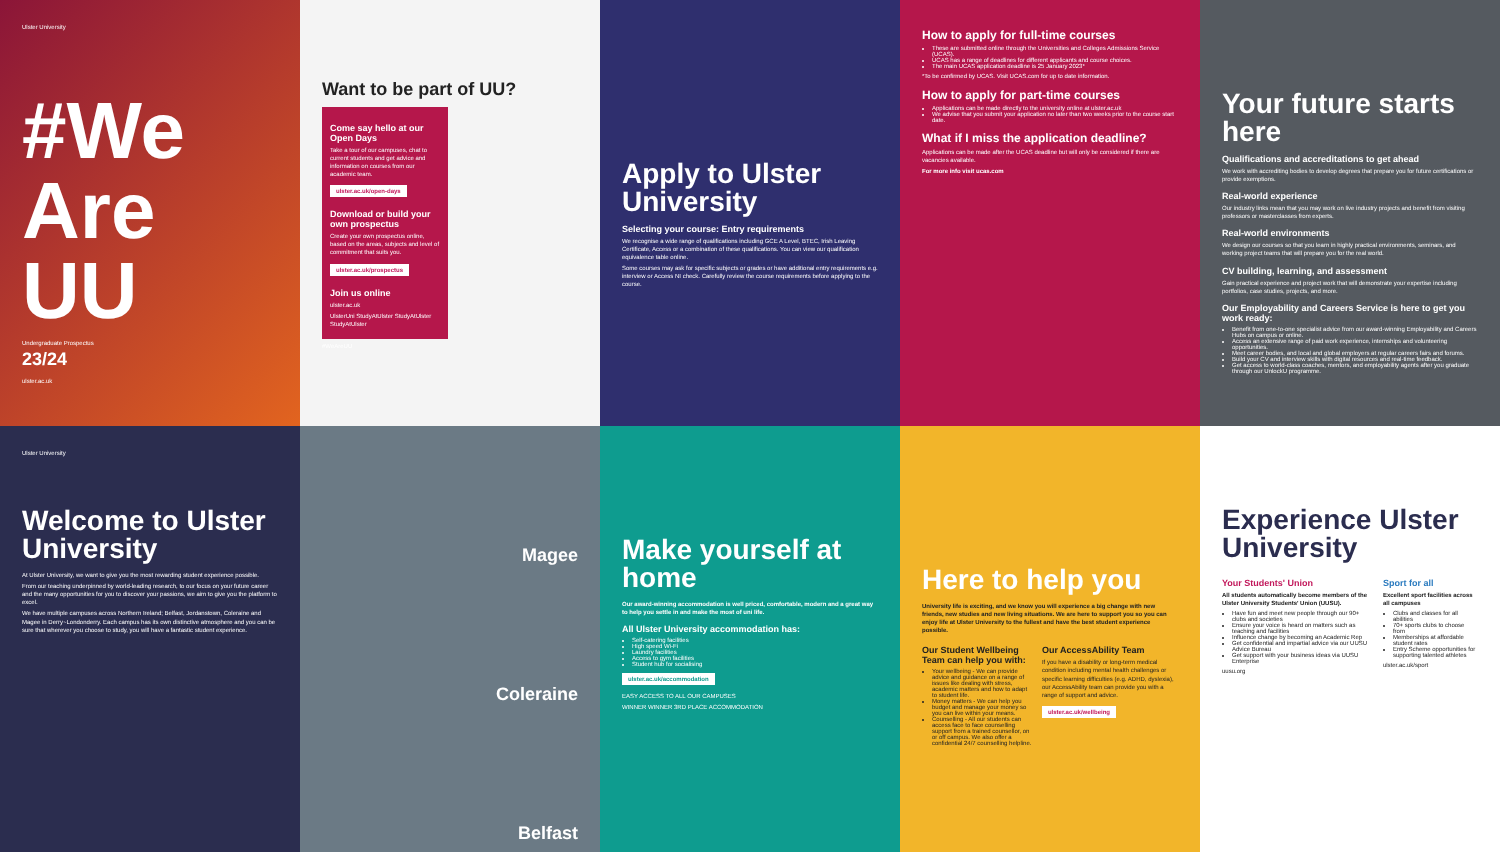Ulster University
#We Are UU
Undergraduate Prospectus
23/24
ulster.ac.uk
Want to be part of UU?
Come say hello at our Open Days
Take a tour of our campuses, chat to current students and get advice and information on courses from our academic team.
ulster.ac.uk/open-days
Download or build your own prospectus
Create your own prospectus online, based on the areas, subjects and level of commitment that suits you.
ulster.ac.uk/prospectus
Join us online
ulster.ac.uk
UlsterUni StudyAtUlster StudyAtUlster StudyAtUlster
#WeAreUU
Apply to Ulster University
Selecting your course: Entry requirements
We recognise a wide range of qualifications including GCE A Level, BTEC, Irish Leaving Certificate, Access or a combination of these qualifications. You can view our qualification equivalence table online.
Some courses may ask for specific subjects or grades or have additional entry requirements e.g. interview or Access NI check. Carefully review the course requirements before applying to the course.
How to apply for full-time courses
These are submitted online through the Universities and Colleges Admissions Service (UCAS).
UCAS has a range of deadlines for different applicants and course choices.
The main UCAS application deadline is 25 January 2023*
*To be confirmed by UCAS. Visit UCAS.com for up to date information.
How to apply for part-time courses
Applications can be made directly to the university online at ulster.ac.uk
We advise that you submit your application no later than two weeks prior to the course start date.
What if I miss the application deadline?
Applications can be made after the UCAS deadline but will only be considered if there are vacancies available.
For more info visit ucas.com
Your future starts here
Qualifications and accreditations to get ahead
We work with accrediting bodies to develop degrees that prepare you for future certifications or provide exemptions.
Real-world experience
Our industry links mean that you may work on live industry projects and benefit from visiting professors or masterclasses from experts.
Real-world environments
We design our courses so that you learn in highly practical environments, seminars, and working project teams that will prepare you for the real world.
CV building, learning, and assessment
Gain practical experience and project work that will demonstrate your expertise including portfolios, case studies, projects, and more.
Our Employability and Careers Service is here to get you work ready:
Benefit from one-to-one specialist advice from our award-winning Employability and Careers Hubs on campus or online.
Access an extensive range of paid work experience, internships and volunteering opportunities.
Meet career bodies, and local and global employers at regular careers fairs and forums.
Build your CV and interview skills with digital resources and real-time feedback.
Get access to world-class coaches, mentors, and employability agents after you graduate through our UnlockU programme.
Ulster University
Welcome to Ulster University
At Ulster University, we want to give you the most rewarding student experience possible.
From our teaching underpinned by world-leading research, to our focus on your future career and the many opportunities for you to discover your passions, we aim to give you the platform to excel.
We have multiple campuses across Northern Ireland; Belfast, Jordanstown, Coleraine and Magee in Derry~Londonderry. Each campus has its own distinctive atmosphere and you can be sure that wherever you choose to study, you will have a fantastic student experience.
Magee
Coleraine
Belfast
Make yourself at home
Our award-winning accommodation is well priced, comfortable, modern and a great way to help you settle in and make the most of uni life.
All Ulster University accommodation has:
Self-catering facilities
High speed Wi-Fi
Laundry facilities
Access to gym facilities
Student hub for socialising
ulster.ac.uk/accommodation
EASY ACCESS TO ALL OUR CAMPUSES
WINNER WINNER 3RD PLACE ACCOMMODATION
Here to help you
University life is exciting, and we know you will experience a big change with new friends, new studies and new living situations. We are here to support you so you can enjoy life at Ulster University to the fullest and have the best student experience possible.
Our Student Wellbeing Team can help you with:
Your wellbeing - We can provide advice and guidance on a range of issues like dealing with stress, academic matters and how to adapt to student life.
Money matters - We can help you budget and manage your money so you can live within your means.
Counselling - All our students can access face to face counselling support from a trained counsellor, on or off campus. We also offer a confidential 24/7 counselling helpline.
Our AccessAbility Team
If you have a disability or long-term medical condition including mental health challenges or specific learning difficulties (e.g. ADHD, dyslexia), our AccessAbility team can provide you with a range of support and advice.
ulster.ac.uk/wellbeing
Experience Ulster University
Your Students' Union
All students automatically become members of the Ulster University Students' Union (UUSU).
Have fun and meet new people through our 90+ clubs and societies
Ensure your voice is heard on matters such as teaching and facilities
Influence change by becoming an Academic Rep
Get confidential and impartial advice via our UUSU Advice Bureau
Get support with your business ideas via UUSU Enterprise
uusu.org
Sport for all
Excellent sport facilities across all campuses
Clubs and classes for all abilities
70+ sports clubs to choose from
Memberships at affordable student rates
Entry Scheme opportunities for supporting talented athletes
ulster.ac.uk/sport